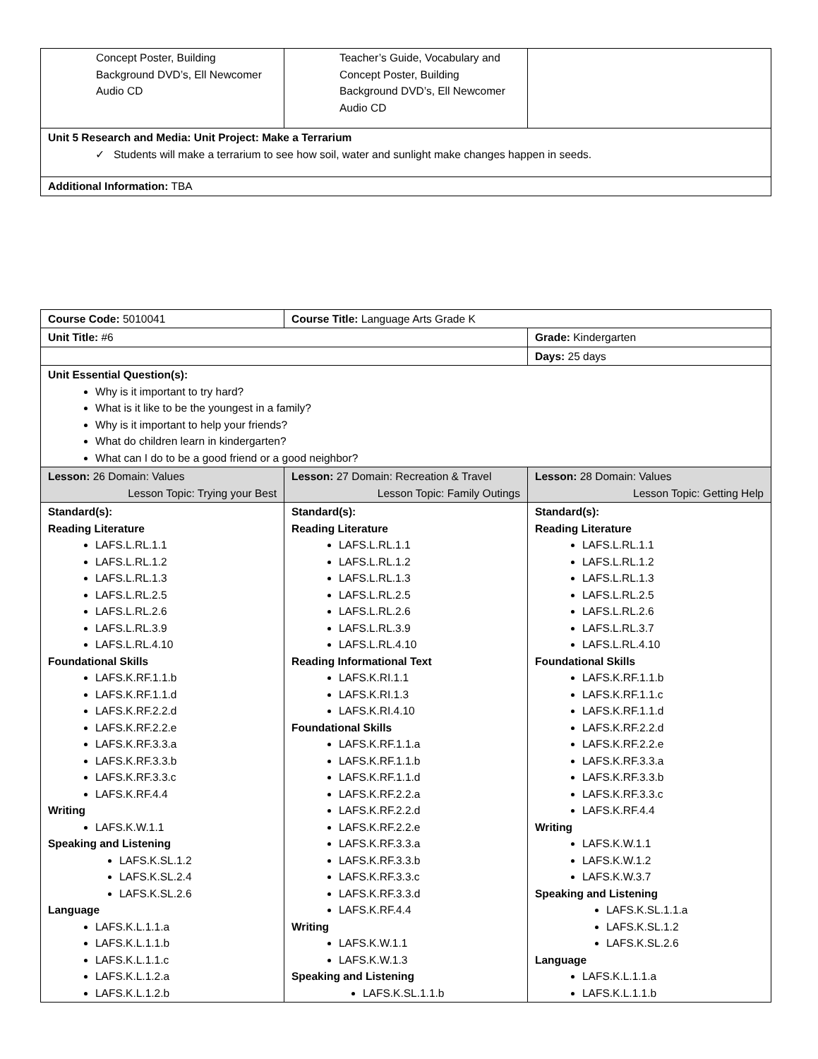| Concept Poster, Building Background DVD’s, Ell Newcomer Audio CD | Teacher’s Guide, Vocabulary and Concept Poster, Building Background DVD’s, Ell Newcomer Audio CD | |
| Unit 5 Research and Media: Unit Project: Make a Terrarium ✓ Students will make a terrarium to see how soil, water and sunlight make changes happen in seeds. | | |
| Additional Information: TBA | | |
| Course Code: 5010041 | Course Title: Language Arts Grade K | |
| Unit Title: #6 | | Grade: Kindergarten |
| | | Days: 25 days |
| Unit Essential Question(s): Why is it important to try hard? What is it like to be the youngest in a family? Why is it important to help your friends? What do children learn in kindergarten? What can I do to be a good friend or a good neighbor? | | |
| Lesson: 26 Domain: Values Lesson Topic: Trying your Best | Lesson: 27 Domain: Recreation & Travel Lesson Topic: Family Outings | Lesson: 28 Domain: Values Lesson Topic: Getting Help |
| Standard(s): Reading Literature LAFS.L.RL.1.1 LAFS.L.RL.1.2 LAFS.L.RL.1.3 LAFS.L.RL.2.5 LAFS.L.RL.2.6 LAFS.L.RL.3.9 LAFS.L.RL.4.10 Foundational Skills LAFS.K.RF.1.1.b LAFS.K.RF.1.1.d LAFS.K.RF.2.2.d LAFS.K.RF.2.2.e LAFS.K.RF.3.3.a LAFS.K.RF.3.3.b LAFS.K.RF.3.3.c LAFS.K.RF.4.4 Writing LAFS.K.W.1.1 Speaking and Listening LAFS.K.SL.1.2 LAFS.K.SL.2.4 LAFS.K.SL.2.6 Language LAFS.K.L.1.1.a LAFS.K.L.1.1.b LAFS.K.L.1.1.c LAFS.K.L.1.2.a LAFS.K.L.1.2.b | Standard(s): Reading Literature LAFS.L.RL.1.1 LAFS.L.RL.1.2 LAFS.L.RL.1.3 LAFS.L.RL.2.5 LAFS.L.RL.2.6 LAFS.L.RL.3.9 LAFS.L.RL.4.10 Reading Informational Text LAFS.K.RI.1.1 LAFS.K.RI.1.3 LAFS.K.RI.4.10 Foundational Skills LAFS.K.RF.1.1.a LAFS.K.RF.1.1.b LAFS.K.RF.1.1.d LAFS.K.RF.2.2.a LAFS.K.RF.2.2.d LAFS.K.RF.2.2.e LAFS.K.RF.3.3.a LAFS.K.RF.3.3.b LAFS.K.RF.3.3.c LAFS.K.RF.3.3.d LAFS.K.RF.4.4 Writing LAFS.K.W.1.1 LAFS.K.W.1.3 Speaking and Listening LAFS.K.SL.1.1.b | Standard(s): Reading Literature LAFS.L.RL.1.1 LAFS.L.RL.1.2 LAFS.L.RL.1.3 LAFS.L.RL.2.5 LAFS.L.RL.2.6 LAFS.L.RL.3.7 LAFS.L.RL.4.10 Foundational Skills LAFS.K.RF.1.1.b LAFS.K.RF.1.1.c LAFS.K.RF.1.1.d LAFS.K.RF.2.2.d LAFS.K.RF.2.2.e LAFS.K.RF.3.3.a LAFS.K.RF.3.3.b LAFS.K.RF.3.3.c LAFS.K.RF.4.4 Writing LAFS.K.W.1.1 LAFS.K.W.1.2 LAFS.K.W.3.7 Speaking and Listening LAFS.K.SL.1.1.a LAFS.K.SL.1.2 LAFS.K.SL.2.6 Language LAFS.K.L.1.1.a LAFS.K.L.1.1.b |